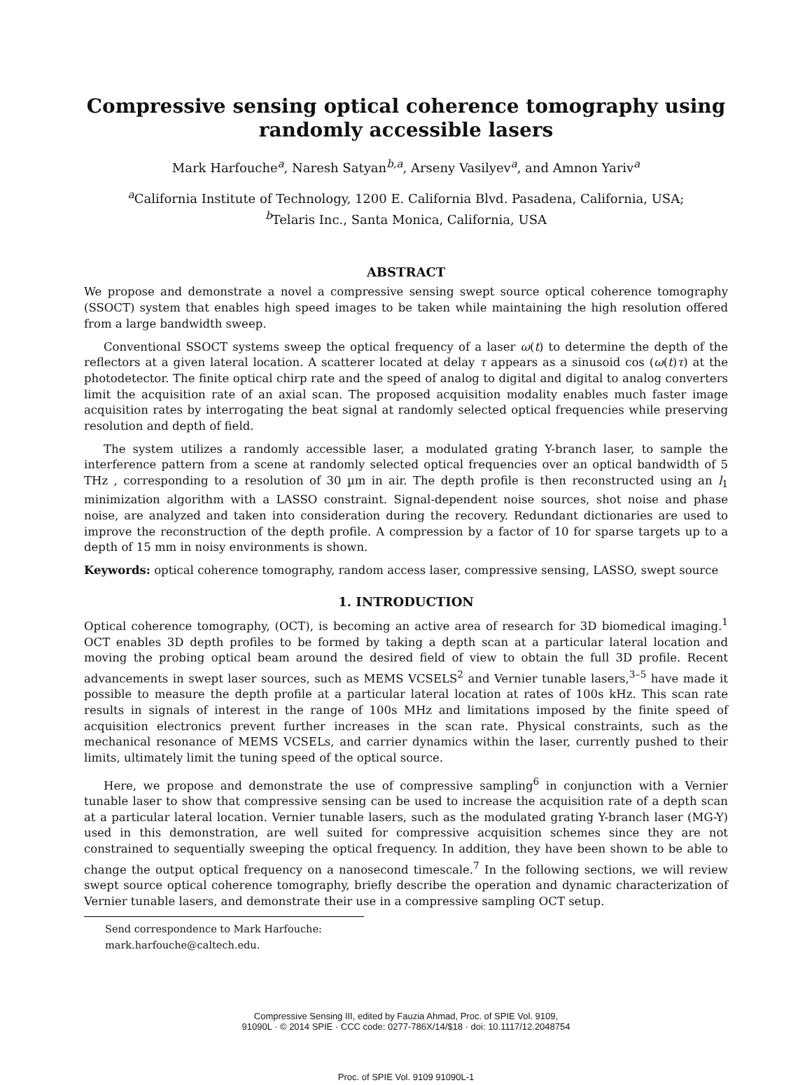Compressive sensing optical coherence tomography using randomly accessible lasers
Mark Harfouche<sup>a</sup>, Naresh Satyan<sup>b,a</sup>, Arseny Vasilyev<sup>a</sup>, and Amnon Yariv<sup>a</sup>
<sup>a</sup> California Institute of Technology, 1200 E. California Blvd. Pasadena, California, USA;
<sup>b</sup> Telaris Inc., Santa Monica, California, USA
ABSTRACT
We propose and demonstrate a novel a compressive sensing swept source optical coherence tomography (SSOCT) system that enables high speed images to be taken while maintaining the high resolution offered from a large bandwidth sweep.
Conventional SSOCT systems sweep the optical frequency of a laser ω(t) to determine the depth of the reflectors at a given lateral location. A scatterer located at delay τ appears as a sinusoid cos (ω(t)τ) at the photodetector. The finite optical chirp rate and the speed of analog to digital and digital to analog converters limit the acquisition rate of an axial scan. The proposed acquisition modality enables much faster image acquisition rates by interrogating the beat signal at randomly selected optical frequencies while preserving resolution and depth of field.
The system utilizes a randomly accessible laser, a modulated grating Y-branch laser, to sample the interference pattern from a scene at randomly selected optical frequencies over an optical bandwidth of 5 THz , corresponding to a resolution of 30 µm in air. The depth profile is then reconstructed using an l<sub>1</sub> minimization algorithm with a LASSO constraint. Signal-dependent noise sources, shot noise and phase noise, are analyzed and taken into consideration during the recovery. Redundant dictionaries are used to improve the reconstruction of the depth profile. A compression by a factor of 10 for sparse targets up to a depth of 15 mm in noisy environments is shown.
Keywords: optical coherence tomography, random access laser, compressive sensing, LASSO, swept source
1. INTRODUCTION
Optical coherence tomography, (OCT), is becoming an active area of research for 3D biomedical imaging.<sup>1</sup> OCT enables 3D depth profiles to be formed by taking a depth scan at a particular lateral location and moving the probing optical beam around the desired field of view to obtain the full 3D profile. Recent advancements in swept laser sources, such as MEMS VCSELS<sup>2</sup> and Vernier tunable lasers,<sup>3–5</sup> have made it possible to measure the depth profile at a particular lateral location at rates of 100s kHz. This scan rate results in signals of interest in the range of 100s MHz and limitations imposed by the finite speed of acquisition electronics prevent further increases in the scan rate. Physical constraints, such as the mechanical resonance of MEMS VCSELs, and carrier dynamics within the laser, currently pushed to their limits, ultimately limit the tuning speed of the optical source.
Here, we propose and demonstrate the use of compressive sampling<sup>6</sup> in conjunction with a Vernier tunable laser to show that compressive sensing can be used to increase the acquisition rate of a depth scan at a particular lateral location. Vernier tunable lasers, such as the modulated grating Y-branch laser (MG-Y) used in this demonstration, are well suited for compressive acquisition schemes since they are not constrained to sequentially sweeping the optical frequency. In addition, they have been shown to be able to change the output optical frequency on a nanosecond timescale.<sup>7</sup> In the following sections, we will review swept source optical coherence tomography, briefly describe the operation and dynamic characterization of Vernier tunable lasers, and demonstrate their use in a compressive sampling OCT setup.
Send correspondence to Mark Harfouche: mark.harfouche@caltech.edu.
Compressive Sensing III, edited by Fauzia Ahmad, Proc. of SPIE Vol. 9109,
91090L · © 2014 SPIE · CCC code: 0277-786X/14/$18 · doi: 10.1117/12.2048754
Proc. of SPIE Vol. 9109 91090L-1